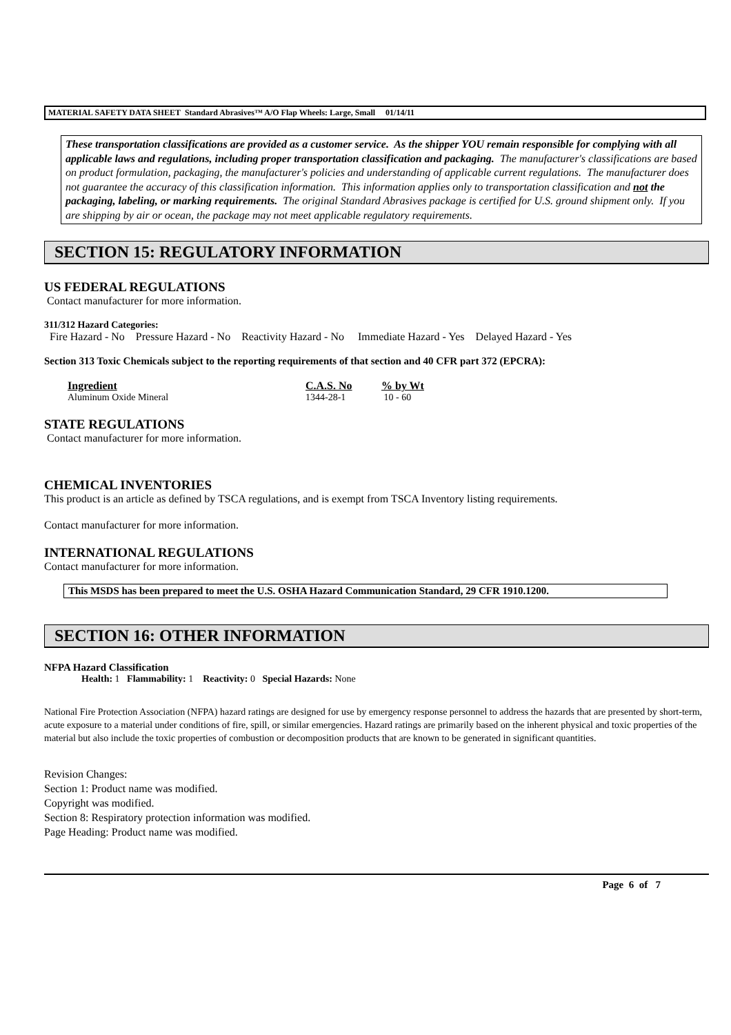MATERIAL SAFETY DATA SHEET Standard Abrasives™ A/O Flap Wheels: Large, Small 01/14/11
These transportation classifications are provided as a customer service. As the shipper YOU remain responsible for complying with all applicable laws and regulations, including proper transportation classification and packaging. The manufacturer's classifications are based on product formulation, packaging, the manufacturer's policies and understanding of applicable current regulations. The manufacturer does not guarantee the accuracy of this classification information. This information applies only to transportation classification and not the packaging, labeling, or marking requirements. The original Standard Abrasives package is certified for U.S. ground shipment only. If you are shipping by air or ocean, the package may not meet applicable regulatory requirements.
SECTION 15: REGULATORY INFORMATION
US FEDERAL REGULATIONS
Contact manufacturer for more information.
311/312 Hazard Categories:
Fire Hazard - No Pressure Hazard - No Reactivity Hazard - No Immediate Hazard - Yes Delayed Hazard - Yes
Section 313 Toxic Chemicals subject to the reporting requirements of that section and 40 CFR part 372 (EPCRA):
| Ingredient | C.A.S. No | % by Wt |
| --- | --- | --- |
| Aluminum Oxide Mineral | 1344-28-1 | 10 - 60 |
STATE REGULATIONS
Contact manufacturer for more information.
CHEMICAL INVENTORIES
This product is an article as defined by TSCA regulations, and is exempt from TSCA Inventory listing requirements.
Contact manufacturer for more information.
INTERNATIONAL REGULATIONS
Contact manufacturer for more information.
This MSDS has been prepared to meet the U.S. OSHA Hazard Communication Standard, 29 CFR 1910.1200.
SECTION 16: OTHER INFORMATION
NFPA Hazard Classification
Health: 1 Flammability: 1 Reactivity: 0 Special Hazards: None
National Fire Protection Association (NFPA) hazard ratings are designed for use by emergency response personnel to address the hazards that are presented by short-term, acute exposure to a material under conditions of fire, spill, or similar emergencies. Hazard ratings are primarily based on the inherent physical and toxic properties of the material but also include the toxic properties of combustion or decomposition products that are known to be generated in significant quantities.
Revision Changes:
Section 1: Product name was modified.
Copyright was modified.
Section 8: Respiratory protection information was modified.
Page Heading: Product name was modified.
Page 6 of 7